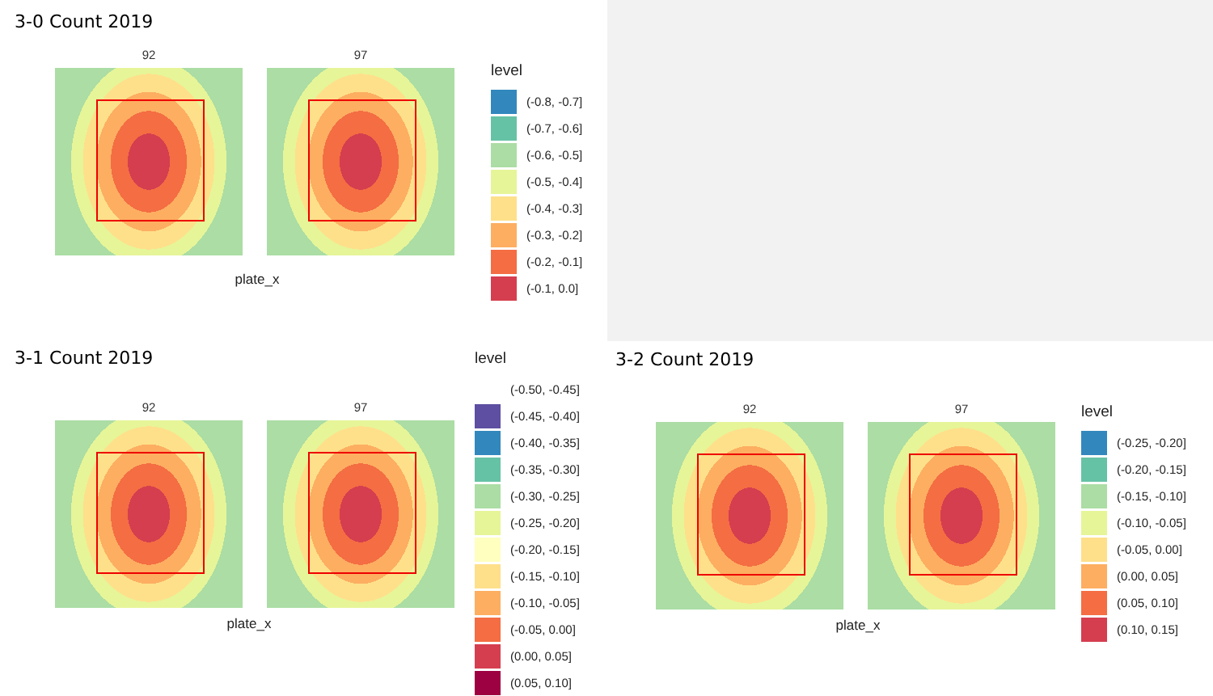3-0 Count 2019
92 97
plate_x
level
(-0.8, -0.7]
(-0.7, -0.6]
(-0.6, -0.5]
(-0.5, -0.4]
(-0.4, -0.3]
(-0.3, -0.2]
(-0.2, -0.1]
(-0.1, 0.0]
3-1 Count 2019
92 97
plate_x
level
(-0.50, -0.45]
(-0.45, -0.40]
(-0.40, -0.35]
(-0.35, -0.30]
(-0.30, -0.25]
(-0.25, -0.20]
(-0.20, -0.15]
(-0.15, -0.10]
(-0.10, -0.05]
(-0.05, 0.00]
(0.00, 0.05]
(0.05, 0.10]
3-2 Count 2019
92 97
plate_x
level
(-0.25, -0.20]
(-0.20, -0.15]
(-0.15, -0.10]
(-0.10, -0.05]
(-0.05, 0.00]
(0.00, 0.05]
(0.05, 0.10]
(0.10, 0.15]